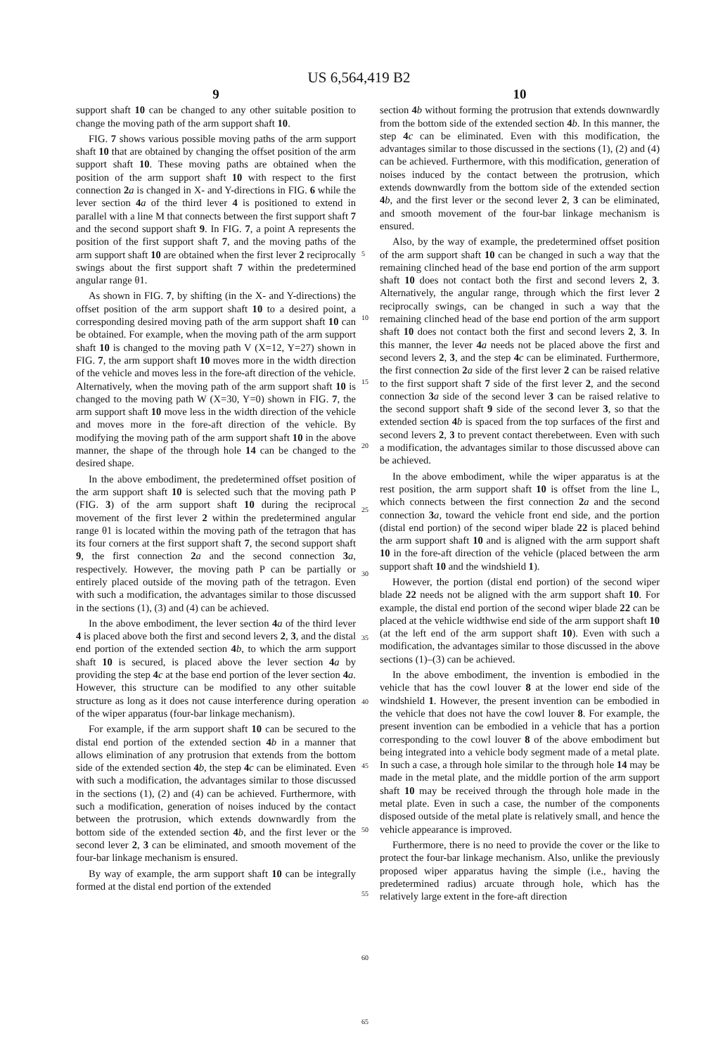US 6,564,419 B2
9
support shaft 10 can be changed to any other suitable position to change the moving path of the arm support shaft 10.
FIG. 7 shows various possible moving paths of the arm support shaft 10 that are obtained by changing the offset position of the arm support shaft 10. These moving paths are obtained when the position of the arm support shaft 10 with respect to the first connection 2 a is changed in X- and Y-directions in FIG. 6 while the lever section 4 a of the third lever 4 is positioned to extend in parallel with a line M that connects between the first support shaft 7 and the second support shaft 9. In FIG. 7, a point A represents the position of the first support shaft 7, and the moving paths of the arm support shaft 10 are obtained when the first lever 2 reciprocally swings about the first support shaft 7 within the predetermined angular range θ1.
As shown in FIG. 7, by shifting (in the X- and Y-directions) the offset position of the arm support shaft 10 to a desired point, a corresponding desired moving path of the arm support shaft 10 can be obtained. For example, when the moving path of the arm support shaft 10 is changed to the moving path V (X=12, Y=27) shown in FIG. 7, the arm support shaft 10 moves more in the width direction of the vehicle and moves less in the fore-aft direction of the vehicle. Alternatively, when the moving path of the arm support shaft 10 is changed to the moving path W (X=30, Y=0) shown in FIG. 7, the arm support shaft 10 move less in the width direction of the vehicle and moves more in the fore-aft direction of the vehicle. By modifying the moving path of the arm support shaft 10 in the above manner, the shape of the through hole 14 can be changed to the desired shape.
In the above embodiment, the predetermined offset position of the arm support shaft 10 is selected such that the moving path P (FIG. 3) of the arm support shaft 10 during the reciprocal movement of the first lever 2 within the predetermined angular range θ1 is located within the moving path of the tetragon that has its four corners at the first support shaft 7, the second support shaft 9, the first connection 2 a and the second connection 3 a, respectively. However, the moving path P can be partially or entirely placed outside of the moving path of the tetragon. Even with such a modification, the advantages similar to those discussed in the sections (1), (3) and (4) can be achieved.
In the above embodiment, the lever section 4 a of the third lever 4 is placed above both the first and second levers 2, 3, and the distal end portion of the extended section 4 b, to which the arm support shaft 10 is secured, is placed above the lever section 4 a by providing the step 4 c at the base end portion of the lever section 4 a. However, this structure can be modified to any other suitable structure as long as it does not cause interference during operation of the wiper apparatus (four-bar linkage mechanism).
For example, if the arm support shaft 10 can be secured to the distal end portion of the extended section 4 b in a manner that allows elimination of any protrusion that extends from the bottom side of the extended section 4 b, the step 4 c can be eliminated. Even with such a modification, the advantages similar to those discussed in the sections (1), (2) and (4) can be achieved. Furthermore, with such a modification, generation of noises induced by the contact between the protrusion, which extends downwardly from the bottom side of the extended section 4 b, and the first lever or the second lever 2, 3 can be eliminated, and smooth movement of the four-bar linkage mechanism is ensured.
By way of example, the arm support shaft 10 can be integrally formed at the distal end portion of the extended
5
10
15
20
25
30
35
40
45
50
55
60
65
10
section 4 b without forming the protrusion that extends downwardly from the bottom side of the extended section 4 b. In this manner, the step 4 c can be eliminated. Even with this modification, the advantages similar to those discussed in the sections (1), (2) and (4) can be achieved. Furthermore, with this modification, generation of noises induced by the contact between the protrusion, which extends downwardly from the bottom side of the extended section 4 b, and the first lever or the second lever 2, 3 can be eliminated, and smooth movement of the four-bar linkage mechanism is ensured.
Also, by the way of example, the predetermined offset position of the arm support shaft 10 can be changed in such a way that the remaining clinched head of the base end portion of the arm support shaft 10 does not contact both the first and second levers 2, 3. Alternatively, the angular range, through which the first lever 2 reciprocally swings, can be changed in such a way that the remaining clinched head of the base end portion of the arm support shaft 10 does not contact both the first and second levers 2, 3. In this manner, the lever 4 a needs not be placed above the first and second levers 2, 3, and the step 4 c can be eliminated. Furthermore, the first connection 2 a side of the first lever 2 can be raised relative to the first support shaft 7 side of the first lever 2, and the second connection 3 a side of the second lever 3 can be raised relative to the second support shaft 9 side of the second lever 3, so that the extended section 4 b is spaced from the top surfaces of the first and second levers 2, 3 to prevent contact therebetween. Even with such a modification, the advantages similar to those discussed above can be achieved.
In the above embodiment, while the wiper apparatus is at the rest position, the arm support shaft 10 is offset from the line L, which connects between the first connection 2 a and the second connection 3 a, toward the vehicle front end side, and the portion (distal end portion) of the second wiper blade 22 is placed behind the arm support shaft 10 and is aligned with the arm support shaft 10 in the fore-aft direction of the vehicle (placed between the arm support shaft 10 and the windshield 1).
However, the portion (distal end portion) of the second wiper blade 22 needs not be aligned with the arm support shaft 10. For example, the distal end portion of the second wiper blade 22 can be placed at the vehicle widthwise end side of the arm support shaft 10 (at the left end of the arm support shaft 10). Even with such a modification, the advantages similar to those discussed in the above sections (1)–(3) can be achieved.
In the above embodiment, the invention is embodied in the vehicle that has the cowl louver 8 at the lower end side of the windshield 1. However, the present invention can be embodied in the vehicle that does not have the cowl louver 8. For example, the present invention can be embodied in a vehicle that has a portion corresponding to the cowl louver 8 of the above embodiment but being integrated into a vehicle body segment made of a metal plate. In such a case, a through hole similar to the through hole 14 may be made in the metal plate, and the middle portion of the arm support shaft 10 may be received through the through hole made in the metal plate. Even in such a case, the number of the components disposed outside of the metal plate is relatively small, and hence the vehicle appearance is improved.
Furthermore, there is no need to provide the cover or the like to protect the four-bar linkage mechanism. Also, unlike the previously proposed wiper apparatus having the simple (i.e., having the predetermined radius) arcuate through hole, which has the relatively large extent in the fore-aft direction